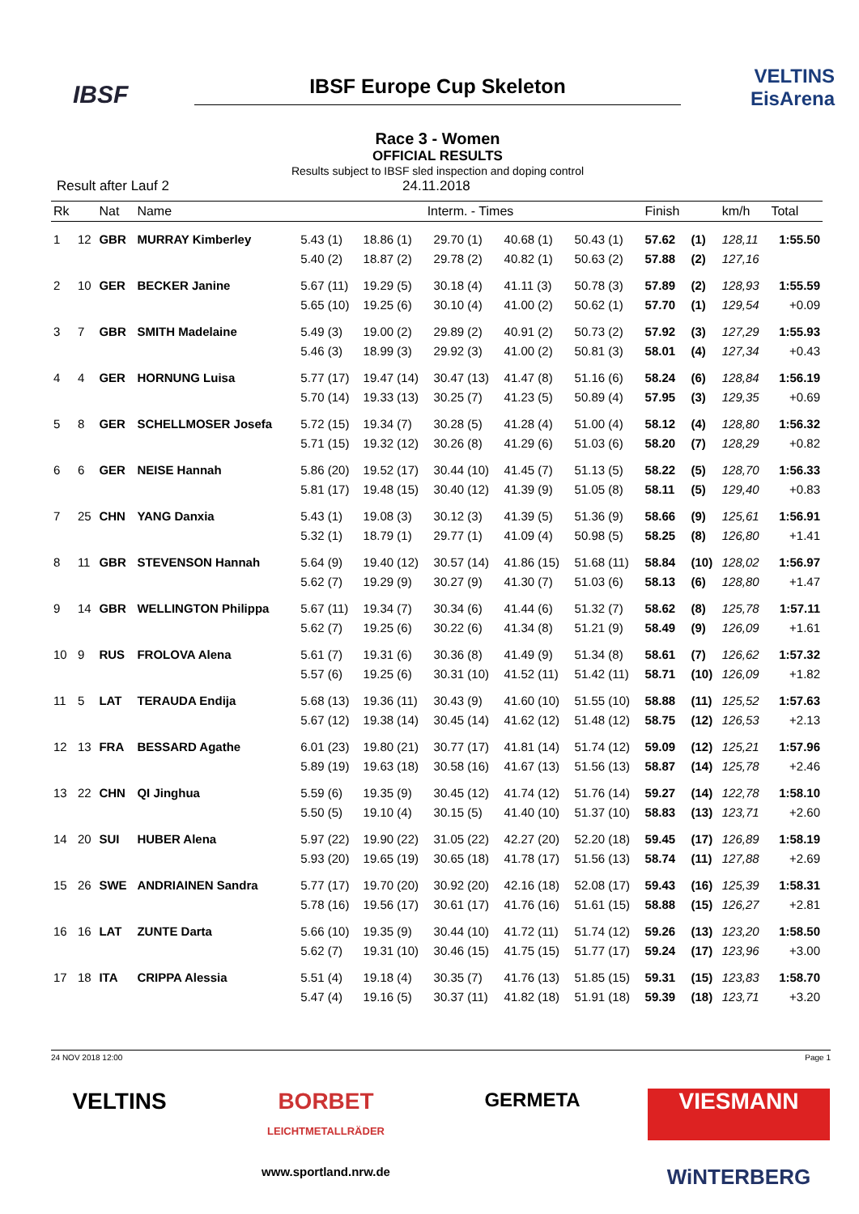IBSF
IBSF Europe Cup Skeleton
Race 3 - Women
OFFICIAL RESULTS
Results subject to IBSF sled inspection and doping control
VELTINS
EisArena
Result after Lauf 2 24.11.2018
| Rk | | Nat | Name | Interm. - Times | | | | | Finish | | km/h | Total |
| --- | --- | --- | --- | --- | --- | --- | --- | --- | --- | --- | --- | --- |
| 1 | 12 | GBR | MURRAY Kimberley | 5.43 (1) | 18.86 (1) | 29.70 (1) | 40.68 (1) | 50.43 (1) | 57.62 | (1) | 128,11 | 1:55.50 |
| | | | | 5.40 (2) | 18.87 (2) | 29.78 (2) | 40.82 (1) | 50.63 (2) | 57.88 | (2) | 127,16 | |
| 2 | 10 | GER | BECKER Janine | 5.67 (11) | 19.29 (5) | 30.18 (4) | 41.11 (3) | 50.78 (3) | 57.89 | (2) | 128,93 | 1:55.59 |
| | | | | 5.65 (10) | 19.25 (6) | 30.10 (4) | 41.00 (2) | 50.62 (1) | 57.70 | (1) | 129,54 | +0.09 |
| 3 | 7 | GBR | SMITH Madelaine | 5.49 (3) | 19.00 (2) | 29.89 (2) | 40.91 (2) | 50.73 (2) | 57.92 | (3) | 127,29 | 1:55.93 |
| | | | | 5.46 (3) | 18.99 (3) | 29.92 (3) | 41.00 (2) | 50.81 (3) | 58.01 | (4) | 127,34 | +0.43 |
| 4 | 4 | GER | HORNUNG Luisa | 5.77 (17) | 19.47 (14) | 30.47 (13) | 41.47 (8) | 51.16 (6) | 58.24 | (6) | 128,84 | 1:56.19 |
| | | | | 5.70 (14) | 19.33 (13) | 30.25 (7) | 41.23 (5) | 50.89 (4) | 57.95 | (3) | 129,35 | +0.69 |
| 5 | 8 | GER | SCHELLMOSER Josefa | 5.72 (15) | 19.34 (7) | 30.28 (5) | 41.28 (4) | 51.00 (4) | 58.12 | (4) | 128,80 | 1:56.32 |
| | | | | 5.71 (15) | 19.32 (12) | 30.26 (8) | 41.29 (6) | 51.03 (6) | 58.20 | (7) | 128,29 | +0.82 |
| 6 | 6 | GER | NEISE Hannah | 5.86 (20) | 19.52 (17) | 30.44 (10) | 41.45 (7) | 51.13 (5) | 58.22 | (5) | 128,70 | 1:56.33 |
| | | | | 5.81 (17) | 19.48 (15) | 30.40 (12) | 41.39 (9) | 51.05 (8) | 58.11 | (5) | 129,40 | +0.83 |
| 7 | 25 | CHN | YANG Danxia | 5.43 (1) | 19.08 (3) | 30.12 (3) | 41.39 (5) | 51.36 (9) | 58.66 | (9) | 125,61 | 1:56.91 |
| | | | | 5.32 (1) | 18.79 (1) | 29.77 (1) | 41.09 (4) | 50.98 (5) | 58.25 | (8) | 126,80 | +1.41 |
| 8 | 11 | GBR | STEVENSON Hannah | 5.64 (9) | 19.40 (12) | 30.57 (14) | 41.86 (15) | 51.68 (11) | 58.84 | (10) | 128,02 | 1:56.97 |
| | | | | 5.62 (7) | 19.29 (9) | 30.27 (9) | 41.30 (7) | 51.03 (6) | 58.13 | (6) | 128,80 | +1.47 |
| 9 | 14 | GBR | WELLINGTON Philippa | 5.67 (11) | 19.34 (7) | 30.34 (6) | 41.44 (6) | 51.32 (7) | 58.62 | (8) | 125,78 | 1:57.11 |
| | | | | 5.62 (7) | 19.25 (6) | 30.22 (6) | 41.34 (8) | 51.21 (9) | 58.49 | (9) | 126,09 | +1.61 |
| 10 | 9 | RUS | FROLOVA Alena | 5.61 (7) | 19.31 (6) | 30.36 (8) | 41.49 (9) | 51.34 (8) | 58.61 | (7) | 126,62 | 1:57.32 |
| | | | | 5.57 (6) | 19.25 (6) | 30.31 (10) | 41.52 (11) | 51.42 (11) | 58.71 | (10) | 126,09 | +1.82 |
| 11 | 5 | LAT | TERAUDA Endija | 5.68 (13) | 19.36 (11) | 30.43 (9) | 41.60 (10) | 51.55 (10) | 58.88 | (11) | 125,52 | 1:57.63 |
| | | | | 5.67 (12) | 19.38 (14) | 30.45 (14) | 41.62 (12) | 51.48 (12) | 58.75 | (12) | 126,53 | +2.13 |
| 12 | 13 | FRA | BESSARD Agathe | 6.01 (23) | 19.80 (21) | 30.77 (17) | 41.81 (14) | 51.74 (12) | 59.09 | (12) | 125,21 | 1:57.96 |
| | | | | 5.89 (19) | 19.63 (18) | 30.58 (16) | 41.67 (13) | 51.56 (13) | 58.87 | (14) | 125,78 | +2.46 |
| 13 | 22 | CHN | QI Jinghua | 5.59 (6) | 19.35 (9) | 30.45 (12) | 41.74 (12) | 51.76 (14) | 59.27 | (14) | 122,78 | 1:58.10 |
| | | | | 5.50 (5) | 19.10 (4) | 30.15 (5) | 41.40 (10) | 51.37 (10) | 58.83 | (13) | 123,71 | +2.60 |
| 14 | 20 | SUI | HUBER Alena | 5.97 (22) | 19.90 (22) | 31.05 (22) | 42.27 (20) | 52.20 (18) | 59.45 | (17) | 126,89 | 1:58.19 |
| | | | | 5.93 (20) | 19.65 (19) | 30.65 (18) | 41.78 (17) | 51.56 (13) | 58.74 | (11) | 127,88 | +2.69 |
| 15 | 26 | SWE | ANDRIAINEN Sandra | 5.77 (17) | 19.70 (20) | 30.92 (20) | 42.16 (18) | 52.08 (17) | 59.43 | (16) | 125,39 | 1:58.31 |
| | | | | 5.78 (16) | 19.56 (17) | 30.61 (17) | 41.76 (16) | 51.61 (15) | 58.88 | (15) | 126,27 | +2.81 |
| 16 | 16 | LAT | ZUNTE Darta | 5.66 (10) | 19.35 (9) | 30.44 (10) | 41.72 (11) | 51.74 (12) | 59.26 | (13) | 123,20 | 1:58.50 |
| | | | | 5.62 (7) | 19.31 (10) | 30.46 (15) | 41.75 (15) | 51.77 (17) | 59.24 | (17) | 123,96 | +3.00 |
| 17 | 18 | ITA | CRIPPA Alessia | 5.51 (4) | 19.18 (4) | 30.35 (7) | 41.76 (13) | 51.85 (15) | 59.31 | (15) | 123,83 | 1:58.70 |
| | | | | 5.47 (4) | 19.16 (5) | 30.37 (11) | 41.82 (18) | 51.91 (18) | 59.39 | (18) | 123,71 | +3.20 |
24 NOV 2018 12:00 Page 1
VELTINS
BORBET
LEICHTMETALLRÄDER
GERMETA
VIESMANN
www.sportland.nrw.de
WiNTERBERG